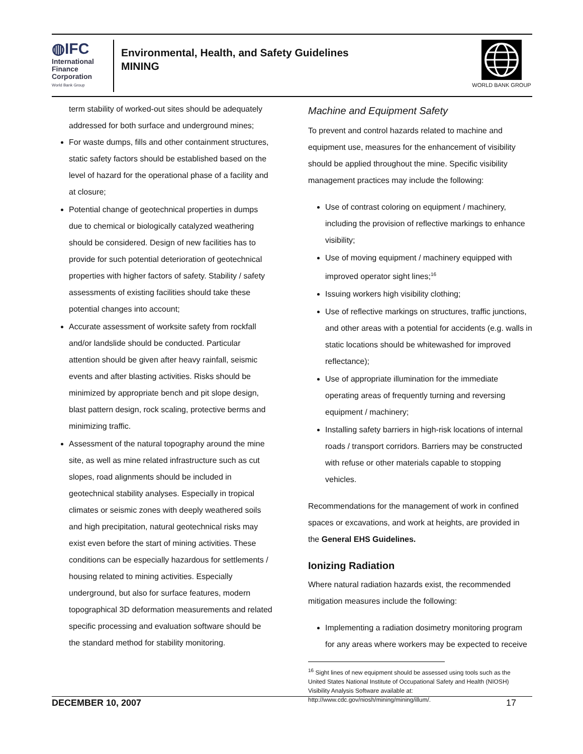◍IFC
International
Finance
Corporation
World Bank Group
Environmental, Health, and Safety Guidelines
MINING
WORLD BANK GROUP
term stability of worked-out sites should be adequately addressed for both surface and underground mines;
For waste dumps, fills and other containment structures, static safety factors should be established based on the level of hazard for the operational phase of a facility and at closure;
Potential change of geotechnical properties in dumps due to chemical or biologically catalyzed weathering should be considered. Design of new facilities has to provide for such potential deterioration of geotechnical properties with higher factors of safety. Stability / safety assessments of existing facilities should take these potential changes into account;
Accurate assessment of worksite safety from rockfall and/or landslide should be conducted. Particular attention should be given after heavy rainfall, seismic events and after blasting activities. Risks should be minimized by appropriate bench and pit slope design, blast pattern design, rock scaling, protective berms and minimizing traffic.
Assessment of the natural topography around the mine site, as well as mine related infrastructure such as cut slopes, road alignments should be included in geotechnical stability analyses. Especially in tropical climates or seismic zones with deeply weathered soils and high precipitation, natural geotechnical risks may exist even before the start of mining activities. These conditions can be especially hazardous for settlements / housing related to mining activities. Especially underground, but also for surface features, modern topographical 3D deformation measurements and related specific processing and evaluation software should be the standard method for stability monitoring.
Machine and Equipment Safety
To prevent and control hazards related to machine and equipment use, measures for the enhancement of visibility should be applied throughout the mine. Specific visibility management practices may include the following:
Use of contrast coloring on equipment / machinery, including the provision of reflective markings to enhance visibility;
Use of moving equipment / machinery equipped with improved operator sight lines;<sup>16</sup>
Issuing workers high visibility clothing;
Use of reflective markings on structures, traffic junctions, and other areas with a potential for accidents (e.g. walls in static locations should be whitewashed for improved reflectance);
Use of appropriate illumination for the immediate operating areas of frequently turning and reversing equipment / machinery;
Installing safety barriers in high-risk locations of internal roads / transport corridors. Barriers may be constructed with refuse or other materials capable to stopping vehicles.
Recommendations for the management of work in confined spaces or excavations, and work at heights, are provided in the General EHS Guidelines.
Ionizing Radiation
Where natural radiation hazards exist, the recommended mitigation measures include the following:
Implementing a radiation dosimetry monitoring program for any areas where workers may be expected to receive
<sup>16</sup> Sight lines of new equipment should be assessed using tools such as the United States National Institute of Occupational Safety and Health (NIOSH) Visibility Analysis Software available at: http://www.cdc.gov/niosh/mining/mining/illum/.
DECEMBER 10, 2007 17